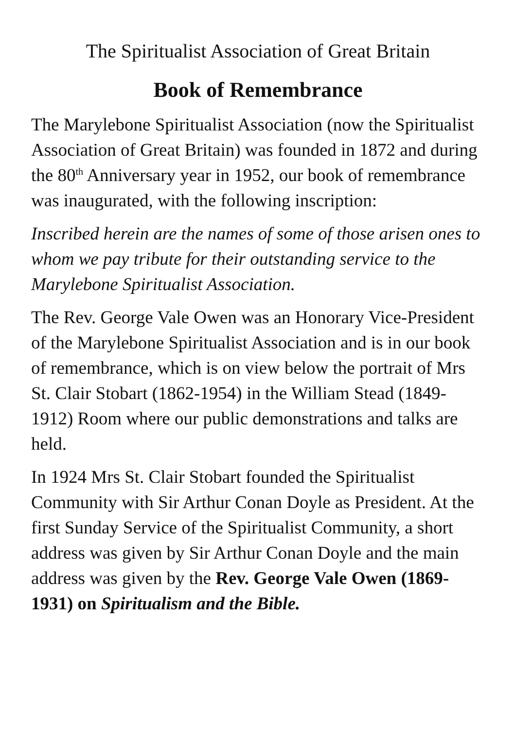The Spiritualist Association of Great Britain
Book of Remembrance
The Marylebone Spiritualist Association (now the Spiritualist Association of Great Britain) was founded in 1872 and during the 80<sup>th</sup> Anniversary year in 1952, our book of remembrance was inaugurated, with the following inscription:
Inscribed herein are the names of some of those arisen ones to whom we pay tribute for their outstanding service to the Marylebone Spiritualist Association.
The Rev. George Vale Owen was an Honorary Vice-President of the Marylebone Spiritualist Association and is in our book of remembrance, which is on view below the portrait of Mrs St. Clair Stobart (1862-1954) in the William Stead (1849-1912) Room where our public demonstrations and talks are held.
In 1924 Mrs St. Clair Stobart founded the Spiritualist Community with Sir Arthur Conan Doyle as President. At the first Sunday Service of the Spiritualist Community, a short address was given by Sir Arthur Conan Doyle and the main address was given by the Rev. George Vale Owen (1869-1931) on Spiritualism and the Bible.